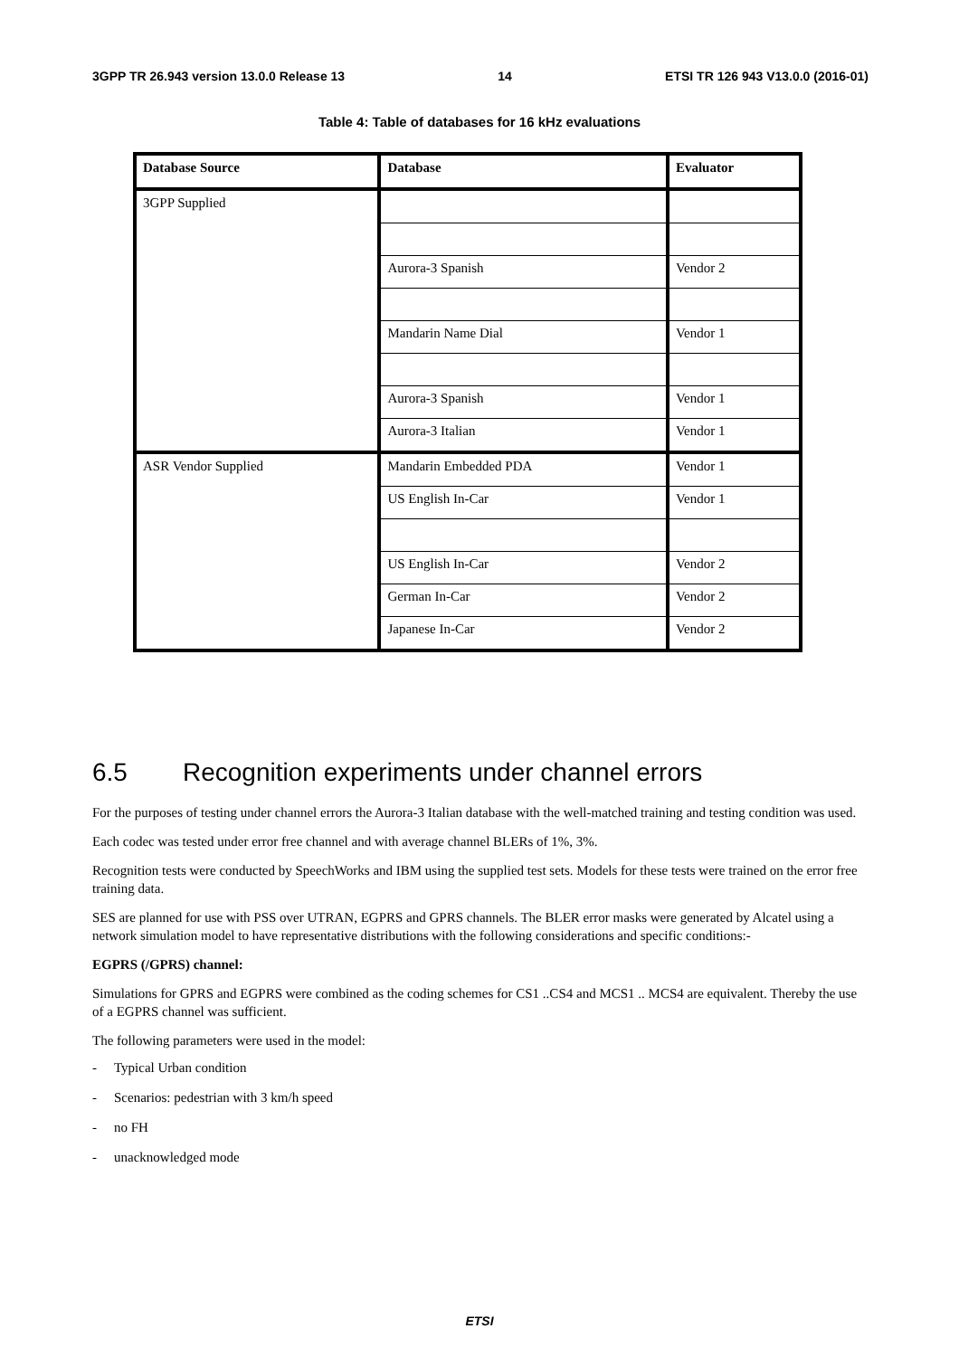3GPP TR 26.943 version 13.0.0 Release 13 14 ETSI TR 126 943 V13.0.0 (2016-01)
Table 4: Table of databases for 16 kHz evaluations
| Database Source | Database | Evaluator |
| --- | --- | --- |
| 3GPP Supplied | | |
| | Aurora-3 Spanish | Vendor 2 |
| | Mandarin Name Dial | Vendor 1 |
| | Aurora-3 Spanish | Vendor 1 |
| | Aurora-3 Italian | Vendor 1 |
| ASR Vendor Supplied | Mandarin Embedded PDA | Vendor 1 |
| | US English In-Car | Vendor 1 |
| | US English In-Car | Vendor 2 |
| | German In-Car | Vendor 2 |
| | Japanese In-Car | Vendor 2 |
6.5 Recognition experiments under channel errors
For the purposes of testing under channel errors the Aurora-3 Italian database with the well-matched training and testing condition was used.
Each codec was tested under error free channel and with average channel BLERs of 1%, 3%.
Recognition tests were conducted by SpeechWorks and IBM using the supplied test sets. Models for these tests were trained on the error free training data.
SES are planned for use with PSS over UTRAN, EGPRS and GPRS channels. The BLER error masks were generated by Alcatel using a network simulation model to have representative distributions with the following considerations and specific conditions:-
EGPRS (/GPRS) channel:
Simulations for GPRS and EGPRS were combined as the coding schemes for CS1 ..CS4 and MCS1 .. MCS4 are equivalent. Thereby the use of a EGPRS channel was sufficient.
The following parameters were used in the model:
- Typical Urban condition
- Scenarios: pedestrian with 3 km/h speed
- no FH
- unacknowledged mode
ETSI